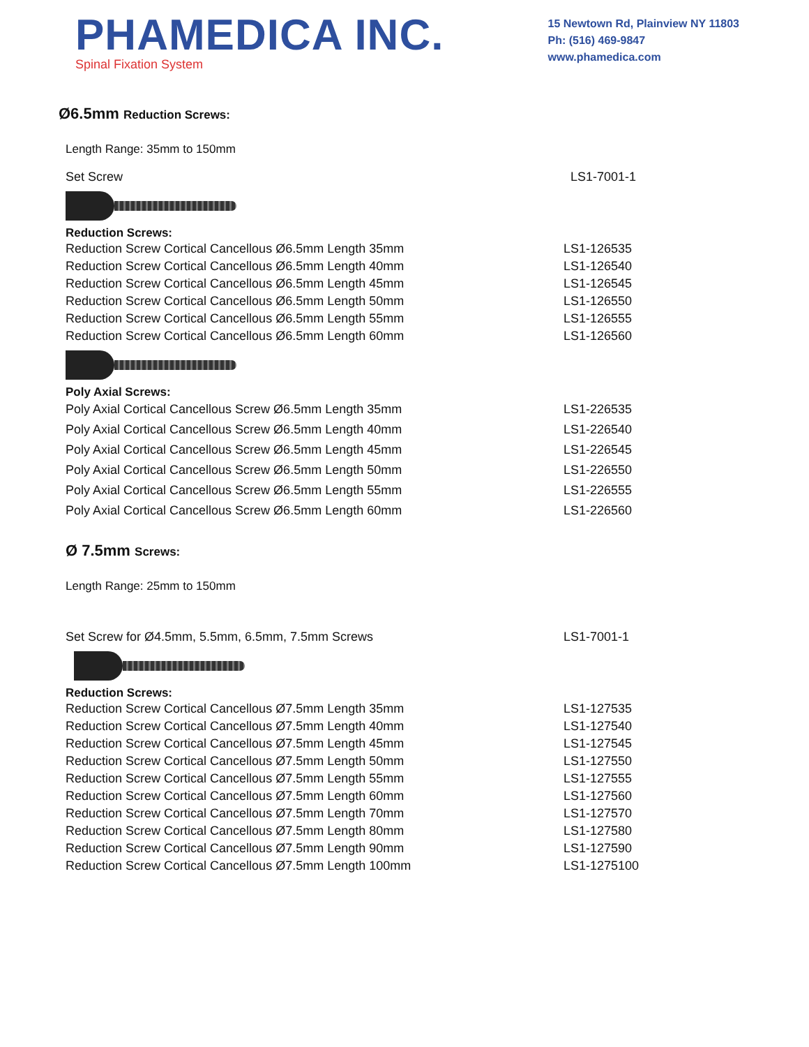PHAMEDICA INC.
Spinal Fixation System
15 Newtown Rd, Plainview NY 11803
Ph: (516) 469-9847
www.phamedica.com
Ø6.5mm Reduction Screws:
Length Range: 35mm to 150mm
| Set Screw | LS1-7001-1 |
Reduction Screws:
| Reduction Screw Cortical Cancellous Ø6.5mm Length 35mm | LS1-126535 |
| Reduction Screw Cortical Cancellous Ø6.5mm Length 40mm | LS1-126540 |
| Reduction Screw Cortical Cancellous Ø6.5mm Length 45mm | LS1-126545 |
| Reduction Screw Cortical Cancellous Ø6.5mm Length 50mm | LS1-126550 |
| Reduction Screw Cortical Cancellous Ø6.5mm Length 55mm | LS1-126555 |
| Reduction Screw Cortical Cancellous Ø6.5mm Length 60mm | LS1-126560 |
Poly Axial Screws:
| Poly Axial Cortical Cancellous Screw Ø6.5mm Length 35mm | LS1-226535 |
| Poly Axial Cortical Cancellous Screw Ø6.5mm Length 40mm | LS1-226540 |
| Poly Axial Cortical Cancellous Screw Ø6.5mm Length 45mm | LS1-226545 |
| Poly Axial Cortical Cancellous Screw Ø6.5mm Length 50mm | LS1-226550 |
| Poly Axial Cortical Cancellous Screw Ø6.5mm Length 55mm | LS1-226555 |
| Poly Axial Cortical Cancellous Screw Ø6.5mm Length 60mm | LS1-226560 |
Ø 7.5mm Screws:
Length Range: 25mm to 150mm
| Set Screw for Ø4.5mm, 5.5mm, 6.5mm, 7.5mm Screws | LS1-7001-1 |
Reduction Screws:
| Reduction Screw Cortical Cancellous Ø7.5mm Length 35mm | LS1-127535 |
| Reduction Screw Cortical Cancellous Ø7.5mm Length 40mm | LS1-127540 |
| Reduction Screw Cortical Cancellous Ø7.5mm Length 45mm | LS1-127545 |
| Reduction Screw Cortical Cancellous Ø7.5mm Length 50mm | LS1-127550 |
| Reduction Screw Cortical Cancellous Ø7.5mm Length 55mm | LS1-127555 |
| Reduction Screw Cortical Cancellous Ø7.5mm Length 60mm | LS1-127560 |
| Reduction Screw Cortical Cancellous Ø7.5mm Length 70mm | LS1-127570 |
| Reduction Screw Cortical Cancellous Ø7.5mm Length 80mm | LS1-127580 |
| Reduction Screw Cortical Cancellous Ø7.5mm Length 90mm | LS1-127590 |
| Reduction Screw Cortical Cancellous Ø7.5mm Length 100mm | LS1-1275100 |